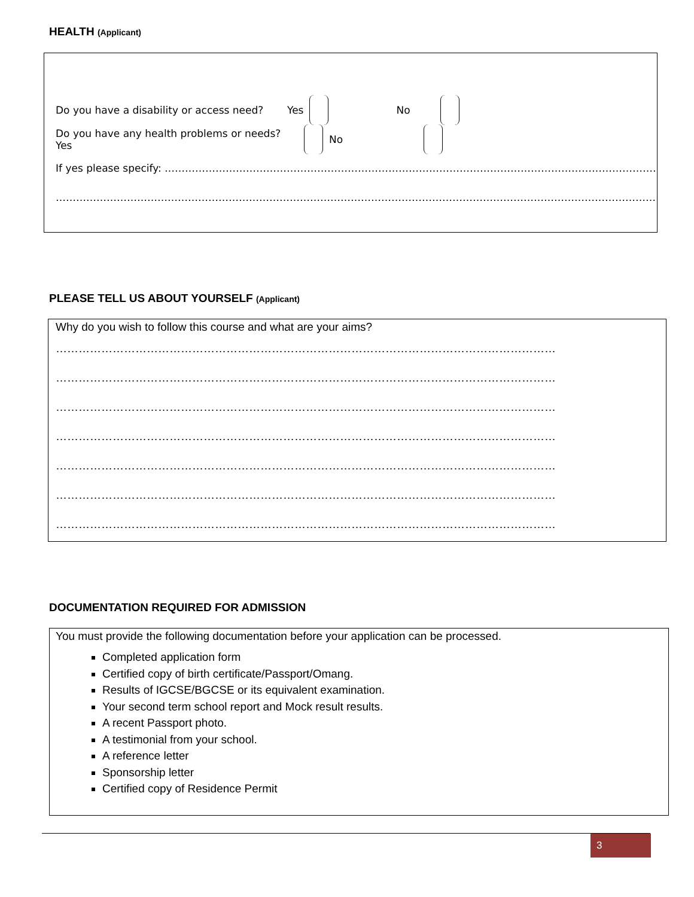HEALTH (Applicant)
Do you have a disability or access need? Yes No
Do you have any health problems or needs? Yes No
If yes please specify: ……………………………………………………………………………………………………………………………………………………………
………………………………………………………………………………………………………………………………………………………………………………………
PLEASE TELL US ABOUT YOURSELF (Applicant)
Why do you wish to follow this course and what are your aims?
……………………………………………………………………………………………………………………
……………………………………………………………………………………………………………………
……………………………………………………………………………………………………………………
……………………………………………………………………………………………………………………
……………………………………………………………………………………………………………………
……………………………………………………………………………………………………………………
……………………………………………………………………………………………………………………
DOCUMENTATION REQUIRED FOR ADMISSION
You must provide the following documentation before your application can be processed.
Completed application form
Certified copy of birth certificate/Passport/Omang.
Results of IGCSE/BGCSE or its equivalent examination.
Your second term school report and Mock result results.
A recent Passport photo.
A testimonial from your school.
A reference letter
Sponsorship letter
Certified copy of Residence Permit
3